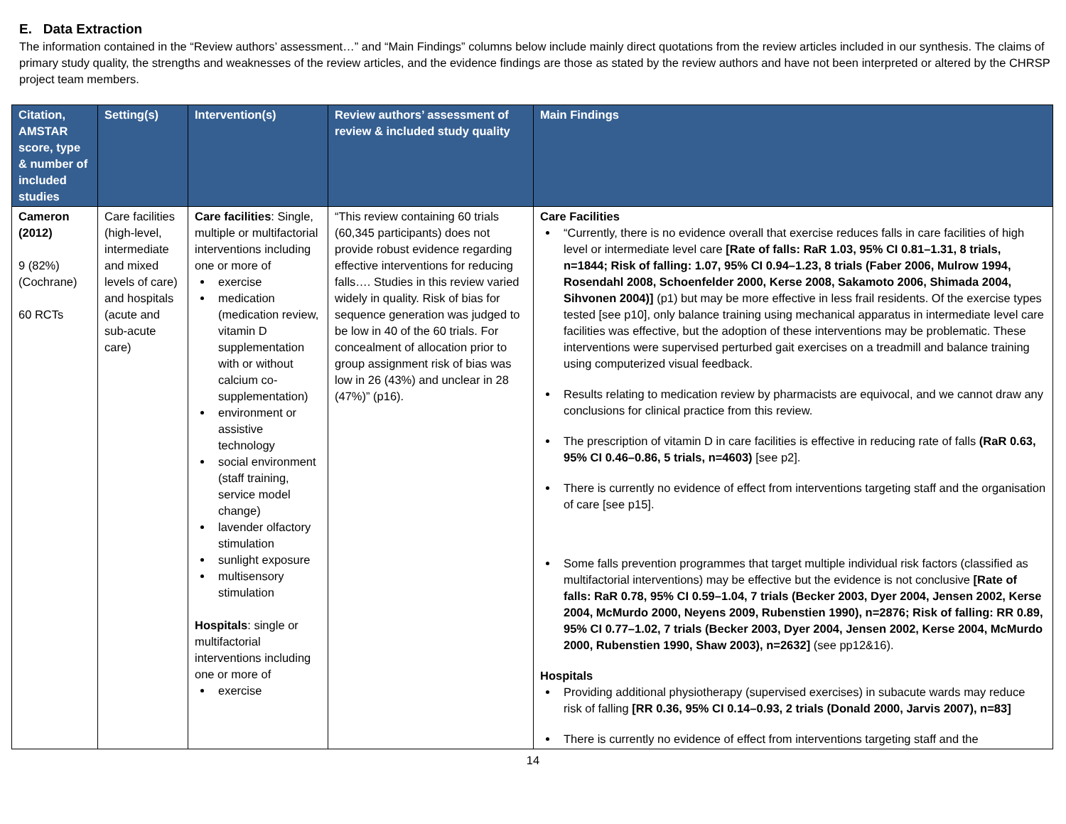E. Data Extraction
The information contained in the “Review authors’ assessment…” and “Main Findings” columns below include mainly direct quotations from the review articles included in our synthesis. The claims of primary study quality, the strengths and weaknesses of the review articles, and the evidence findings are those as stated by the review authors and have not been interpreted or altered by the CHRSP project team members.
| Citation, AMSTAR score, type & number of included studies | Setting(s) | Intervention(s) | Review authors’ assessment of review & included study quality | Main Findings |
| --- | --- | --- | --- | --- |
| Cameron (2012) 9 (82%) (Cochrane) 60 RCTs | Care facilities (high-level, intermediate and mixed levels of care) and hospitals (acute and sub-acute care) | Care facilities : Single, multiple or multifactorial interventions including one or more of exercise medication (medication review, vitamin D supplementation with or without calcium co-supplementation) environment or assistive technology social environment (staff training, service model change) lavender olfactory stimulation sunlight exposure multisensory stimulation Hospitals : single or multifactorial interventions including one or more of exercise | “This review containing 60 trials (60,345 participants) does not provide robust evidence regarding effective interventions for reducing falls…. Studies in this review varied widely in quality. Risk of bias for sequence generation was judged to be low in 40 of the 60 trials. For concealment of allocation prior to group assignment risk of bias was low in 26 (43%) and unclear in 28 (47%)” (p16). | Care Facilities “Currently, there is no evidence overall that exercise reduces falls in care facilities of high level or intermediate level care [Rate of falls: RaR 1.03, 95% CI 0.81–1.31, 8 trials, n=1844; Risk of falling: 1.07, 95% CI 0.94–1.23, 8 trials (Faber 2006, Mulrow 1994, Rosendahl 2008, Schoenfelder 2000, Kerse 2008, Sakamoto 2006, Shimada 2004, Sihvonen 2004)] (p1) but may be more effective in less frail residents. Of the exercise types tested [see p10], only balance training using mechanical apparatus in intermediate level care facilities was effective, but the adoption of these interventions may be problematic. These interventions were supervised perturbed gait exercises on a treadmill and balance training using computerized visual feedback. Results relating to medication review by pharmacists are equivocal, and we cannot draw any conclusions for clinical practice from this review. The prescription of vitamin D in care facilities is effective in reducing rate of falls (RaR 0.63, 95% CI 0.46–0.86, 5 trials, n=4603) [see p2]. There is currently no evidence of effect from interventions targeting staff and the organisation of care [see p15]. Some falls prevention programmes that target multiple individual risk factors (classified as multifactorial interventions) may be effective but the evidence is not conclusive [Rate of falls: RaR 0.78, 95% CI 0.59–1.04, 7 trials (Becker 2003, Dyer 2004, Jensen 2002, Kerse 2004, McMurdo 2000, Neyens 2009, Rubenstien 1990), n=2876; Risk of falling: RR 0.89, 95% CI 0.77–1.02, 7 trials (Becker 2003, Dyer 2004, Jensen 2002, Kerse 2004, McMurdo 2000, Rubenstien 1990, Shaw 2003), n=2632] (see pp12&16). Hospitals Providing additional physiotherapy (supervised exercises) in subacute wards may reduce risk of falling [RR 0.36, 95% CI 0.14–0.93, 2 trials (Donald 2000, Jarvis 2007), n=83] There is currently no evidence of effect from interventions targeting staff and the |
14